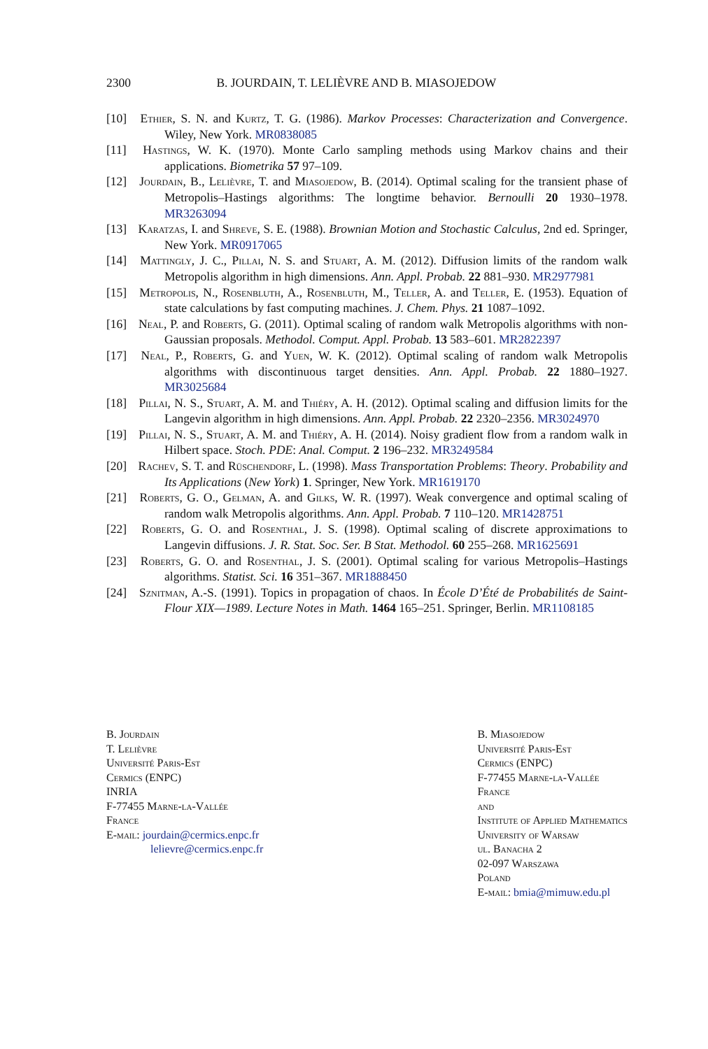2300 B. JOURDAIN, T. LELIÈVRE AND B. MIASOJEDOW
[10] Ethier, S. N. and Kurtz, T. G. (1986). Markov Processes: Characterization and Convergence. Wiley, New York. MR0838085
[11] Hastings, W. K. (1970). Monte Carlo sampling methods using Markov chains and their applications. Biometrika 57 97–109.
[12] Jourdain, B., Lelièvre, T. and Miasojedow, B. (2014). Optimal scaling for the transient phase of Metropolis–Hastings algorithms: The longtime behavior. Bernoulli 20 1930–1978. MR3263094
[13] Karatzas, I. and Shreve, S. E. (1988). Brownian Motion and Stochastic Calculus, 2nd ed. Springer, New York. MR0917065
[14] Mattingly, J. C., Pillai, N. S. and Stuart, A. M. (2012). Diffusion limits of the random walk Metropolis algorithm in high dimensions. Ann. Appl. Probab. 22 881–930. MR2977981
[15] Metropolis, N., Rosenbluth, A., Rosenbluth, M., Teller, A. and Teller, E. (1953). Equation of state calculations by fast computing machines. J. Chem. Phys. 21 1087–1092.
[16] Neal, P. and Roberts, G. (2011). Optimal scaling of random walk Metropolis algorithms with non-Gaussian proposals. Methodol. Comput. Appl. Probab. 13 583–601. MR2822397
[17] Neal, P., Roberts, G. and Yuen, W. K. (2012). Optimal scaling of random walk Metropolis algorithms with discontinuous target densities. Ann. Appl. Probab. 22 1880–1927. MR3025684
[18] Pillai, N. S., Stuart, A. M. and Thiéry, A. H. (2012). Optimal scaling and diffusion limits for the Langevin algorithm in high dimensions. Ann. Appl. Probab. 22 2320–2356. MR3024970
[19] Pillai, N. S., Stuart, A. M. and Thiéry, A. H. (2014). Noisy gradient flow from a random walk in Hilbert space. Stoch. PDE: Anal. Comput. 2 196–232. MR3249584
[20] Rachev, S. T. and Rüschendorf, L. (1998). Mass Transportation Problems: Theory. Probability and Its Applications (New York) 1. Springer, New York. MR1619170
[21] Roberts, G. O., Gelman, A. and Gilks, W. R. (1997). Weak convergence and optimal scaling of random walk Metropolis algorithms. Ann. Appl. Probab. 7 110–120. MR1428751
[22] Roberts, G. O. and Rosenthal, J. S. (1998). Optimal scaling of discrete approximations to Langevin diffusions. J. R. Stat. Soc. Ser. B Stat. Methodol. 60 255–268. MR1625691
[23] Roberts, G. O. and Rosenthal, J. S. (2001). Optimal scaling for various Metropolis–Hastings algorithms. Statist. Sci. 16 351–367. MR1888450
[24] Sznitman, A.-S. (1991). Topics in propagation of chaos. In École D’Été de Probabilités de Saint-Flour XIX—1989. Lecture Notes in Math. 1464 165–251. Springer, Berlin. MR1108185
B. Jourdain
T. Lelièvre
Université Paris-Est
Cermics (ENPC)
INRIA
F-77455 Marne-la-Vallée
France
E-mail: jourdain@cermics.enpc.fr
lelievre@cermics.enpc.fr
B. Miasojedow
Université Paris-Est
Cermics (ENPC)
F-77455 Marne-la-Vallée
France
and
Institute of Applied Mathematics
University of Warsaw
ul. Banacha 2
02-097 Warszawa
Poland
E-mail: bmia@mimuw.edu.pl